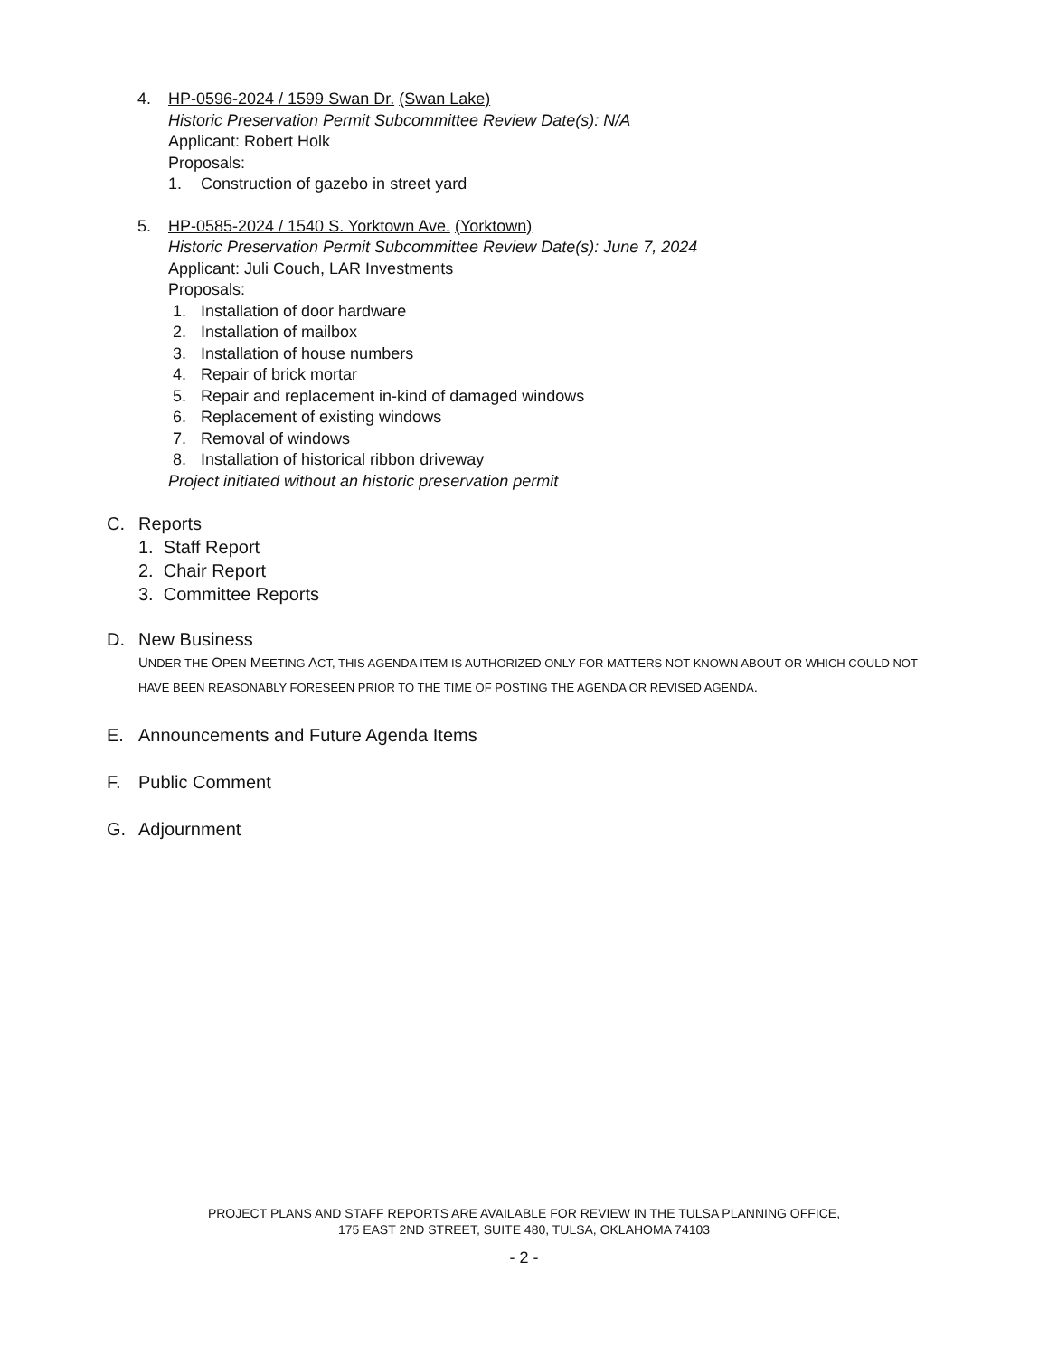4. HP-0596-2024 / 1599 Swan Dr. (Swan Lake)
Historic Preservation Permit Subcommittee Review Date(s): N/A
Applicant: Robert Holk
Proposals:
1. Construction of gazebo in street yard
5. HP-0585-2024 / 1540 S. Yorktown Ave. (Yorktown)
Historic Preservation Permit Subcommittee Review Date(s): June 7, 2024
Applicant: Juli Couch, LAR Investments
Proposals:
1. Installation of door hardware
2. Installation of mailbox
3. Installation of house numbers
4. Repair of brick mortar
5. Repair and replacement in-kind of damaged windows
6. Replacement of existing windows
7. Removal of windows
8. Installation of historical ribbon driveway
Project initiated without an historic preservation permit
C. Reports
1. Staff Report
2. Chair Report
3. Committee Reports
D. New Business
UNDER THE OPEN MEETING ACT, THIS AGENDA ITEM IS AUTHORIZED ONLY FOR MATTERS NOT KNOWN ABOUT OR WHICH COULD NOT HAVE BEEN REASONABLY FORESEEN PRIOR TO THE TIME OF POSTING THE AGENDA OR REVISED AGENDA.
E. Announcements and Future Agenda Items
F. Public Comment
G. Adjournment
PROJECT PLANS AND STAFF REPORTS ARE AVAILABLE FOR REVIEW IN THE TULSA PLANNING OFFICE,
175 EAST 2ND STREET, SUITE 480, TULSA, OKLAHOMA 74103
- 2 -